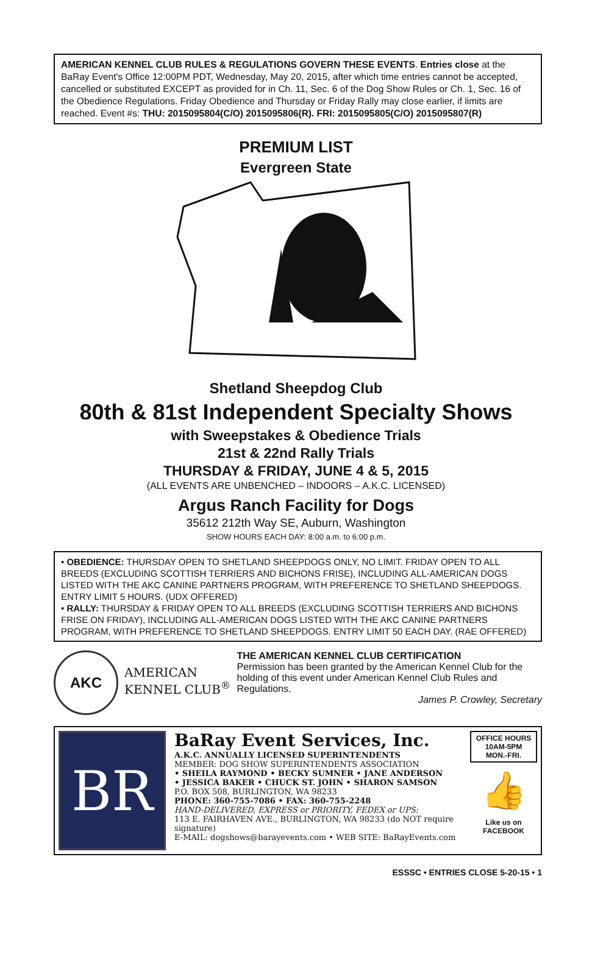AMERICAN KENNEL CLUB RULES & REGULATIONS GOVERN THESE EVENTS. Entries close at the BaRay Event's Office 12:00PM PDT, Wednesday, May 20, 2015, after which time entries cannot be accepted, cancelled or substituted EXCEPT as provided for in Ch. 11, Sec. 6 of the Dog Show Rules or Ch. 1, Sec. 16 of the Obedience Regulations. Friday Obedience and Thursday or Friday Rally may close earlier, if limits are reached. Event #s: THU: 2015095804(C/O) 2015095806(R). FRI: 2015095805(C/O) 2015095807(R)
PREMIUM LIST
Evergreen State
Shetland Sheepdog Club
80th & 81st Independent Specialty Shows
with Sweepstakes & Obedience Trials
21st & 22nd Rally Trials
THURSDAY & FRIDAY, JUNE 4 & 5, 2015
(ALL EVENTS ARE UNBENCHED – INDOORS – A.K.C. LICENSED)
Argus Ranch Facility for Dogs
35612 212th Way SE, Auburn, Washington
SHOW HOURS EACH DAY: 8:00 a.m. to 6:00 p.m.
• OBEDIENCE: THURSDAY OPEN TO SHETLAND SHEEPDOGS ONLY, NO LIMIT. FRIDAY OPEN TO ALL BREEDS (EXCLUDING SCOTTISH TERRIERS AND BICHONS FRISE), INCLUDING ALL-AMERICAN DOGS LISTED WITH THE AKC CANINE PARTNERS PROGRAM, WITH PREFERENCE TO SHETLAND SHEEPDOGS. ENTRY LIMIT 5 HOURS. (UDX OFFERED)
• RALLY: THURSDAY & FRIDAY OPEN TO ALL BREEDS (EXCLUDING SCOTTISH TERRIERS AND BICHONS FRISE ON FRIDAY), INCLUDING ALL-AMERICAN DOGS LISTED WITH THE AKC CANINE PARTNERS PROGRAM, WITH PREFERENCE TO SHETLAND SHEEPDOGS. ENTRY LIMIT 50 EACH DAY. (RAE OFFERED)
AKC
AMERICAN
KENNEL CLUB<sup>®</sup>
THE AMERICAN KENNEL CLUB CERTIFICATION
Permission has been granted by the American Kennel Club for the holding of this event under American Kennel Club Rules and Regulations.
James P. Crowley, Secretary
BR
BaRay Event Services, Inc.
A.K.C. ANNUALLY LICENSED SUPERINTENDENTS
MEMBER: DOG SHOW SUPERINTENDENTS ASSOCIATION
• SHEILA RAYMOND • BECKY SUMNER • JANE ANDERSON
• JESSICA BAKER • CHUCK ST. JOHN • SHARON SAMSON
P.O. BOX 508, BURLINGTON, WA 98233
PHONE: 360-755-7086 • FAX: 360-755-2248
HAND-DELIVERED, EXPRESS or PRIORITY, FEDEX or UPS:
113 E. FAIRHAVEN AVE., BURLINGTON, WA 98233 (do NOT require signature)
E-MAIL: dogshows@barayevents.com • WEB SITE: BaRayEvents.com
OFFICE HOURS
10AM-5PM
MON.-FRI.
👍
Like us on
FACEBOOK
ESSSC • ENTRIES CLOSE 5-20-15 • 1